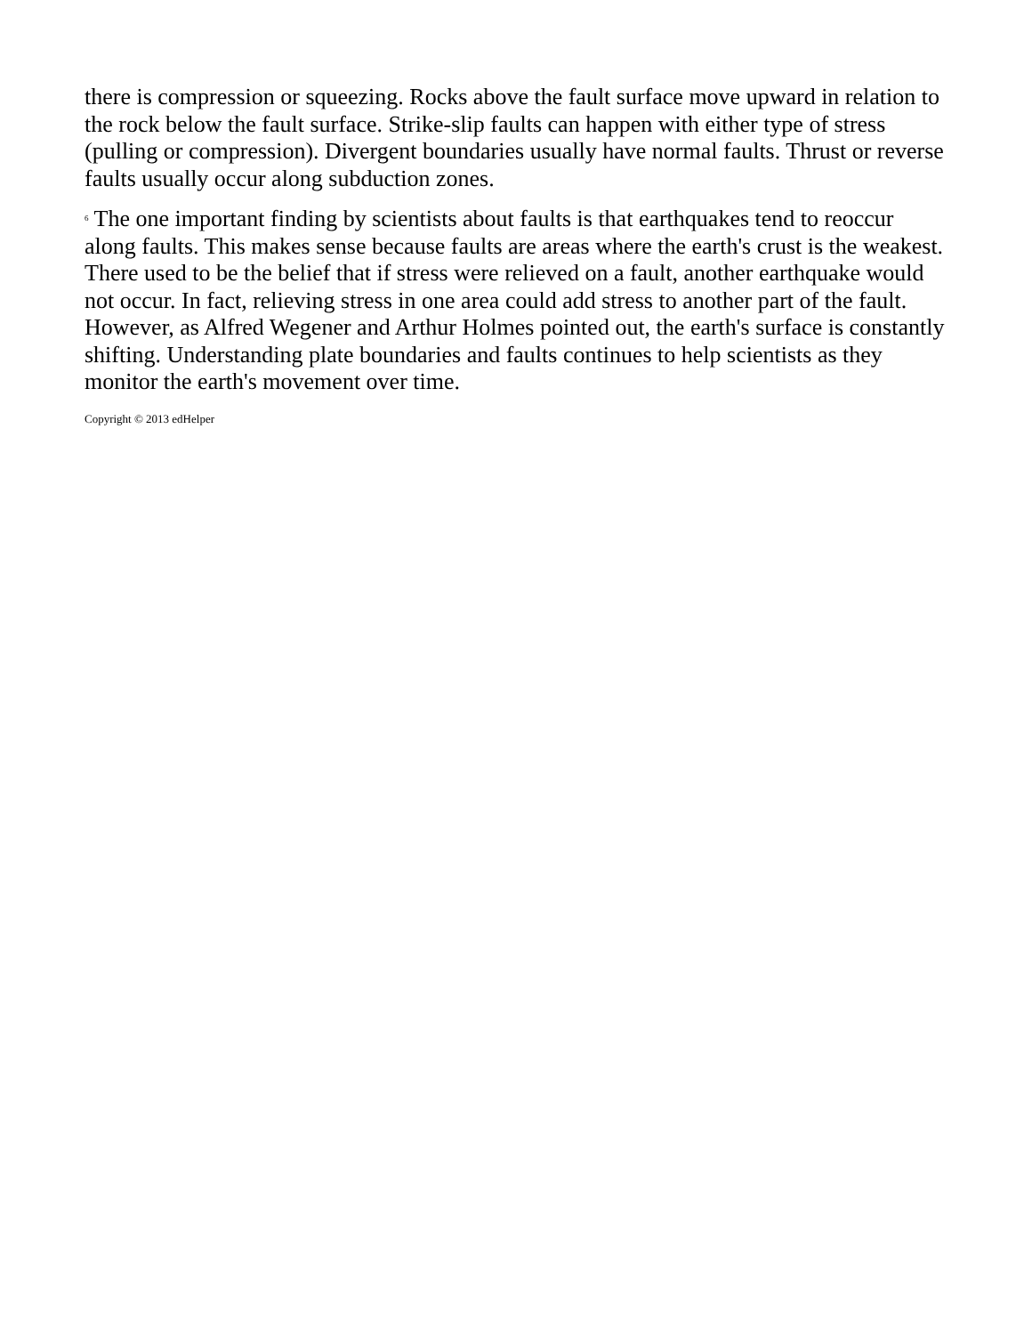there is compression or squeezing. Rocks above the fault surface move upward in relation to the rock below the fault surface. Strike-slip faults can happen with either type of stress (pulling or compression). Divergent boundaries usually have normal faults. Thrust or reverse faults usually occur along subduction zones.
<sup>6</sup> The one important finding by scientists about faults is that earthquakes tend to reoccur along faults. This makes sense because faults are areas where the earth's crust is the weakest. There used to be the belief that if stress were relieved on a fault, another earthquake would not occur. In fact, relieving stress in one area could add stress to another part of the fault. However, as Alfred Wegener and Arthur Holmes pointed out, the earth's surface is constantly shifting. Understanding plate boundaries and faults continues to help scientists as they monitor the earth's movement over time.
Copyright © 2013 edHelper